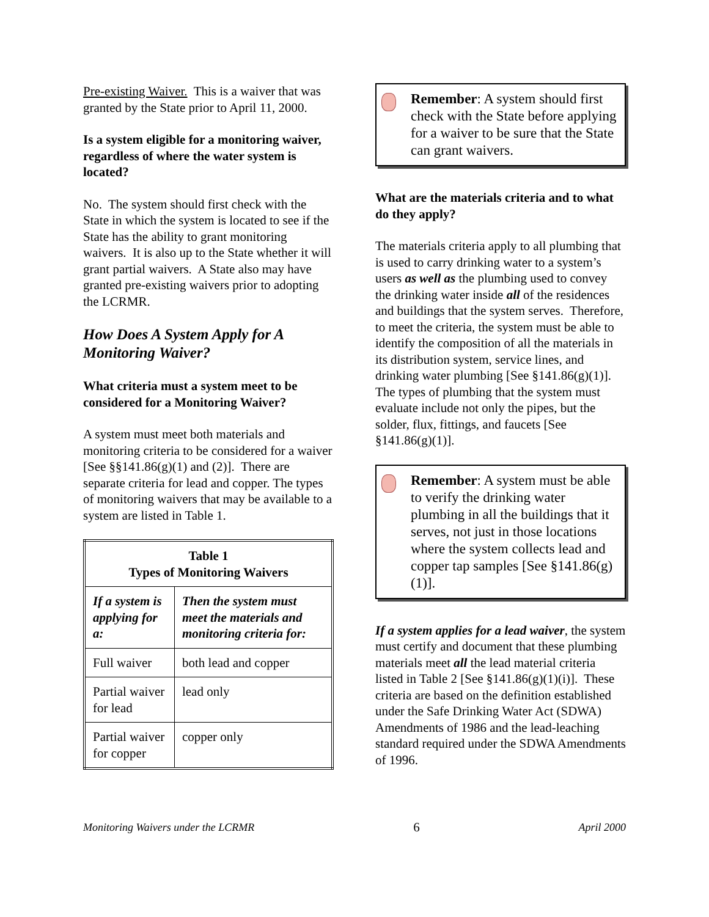Pre-existing Waiver. This is a waiver that was granted by the State prior to April 11, 2000.
Is a system eligible for a monitoring waiver, regardless of where the water system is located?
No. The system should first check with the State in which the system is located to see if the State has the ability to grant monitoring waivers. It is also up to the State whether it will grant partial waivers. A State also may have granted pre-existing waivers prior to adopting the LCRMR.
How Does A System Apply for A Monitoring Waiver?
What criteria must a system meet to be considered for a Monitoring Waiver?
A system must meet both materials and monitoring criteria to be considered for a waiver [See §§141.86(g)(1) and (2)]. There are separate criteria for lead and copper. The types of monitoring waivers that may be available to a system are listed in Table 1.
| Table 1 Types of Monitoring Waivers | |
| --- | --- |
| If a system is applying for a: | Then the system must meet the materials and monitoring criteria for: |
| Full waiver | both lead and copper |
| Partial waiver for lead | lead only |
| Partial waiver for copper | copper only |
Remember: A system should first check with the State before applying for a waiver to be sure that the State can grant waivers.
What are the materials criteria and to what do they apply?
The materials criteria apply to all plumbing that is used to carry drinking water to a system’s users as well as the plumbing used to convey the drinking water inside all of the residences and buildings that the system serves. Therefore, to meet the criteria, the system must be able to identify the composition of all the materials in its distribution system, service lines, and drinking water plumbing [See §141.86(g)(1)]. The types of plumbing that the system must evaluate include not only the pipes, but the solder, flux, fittings, and faucets [See §141.86(g)(1)].
Remember: A system must be able to verify the drinking water plumbing in all the buildings that it serves, not just in those locations where the system collects lead and copper tap samples [See §141.86(g)(1)].
If a system applies for a lead waiver, the system must certify and document that these plumbing materials meet all the lead material criteria listed in Table 2 [See §141.86(g)(1)(i)]. These criteria are based on the definition established under the Safe Drinking Water Act (SDWA) Amendments of 1986 and the lead-leaching standard required under the SDWA Amendments of 1996.
Monitoring Waivers under the LCRMR 6 April 2000